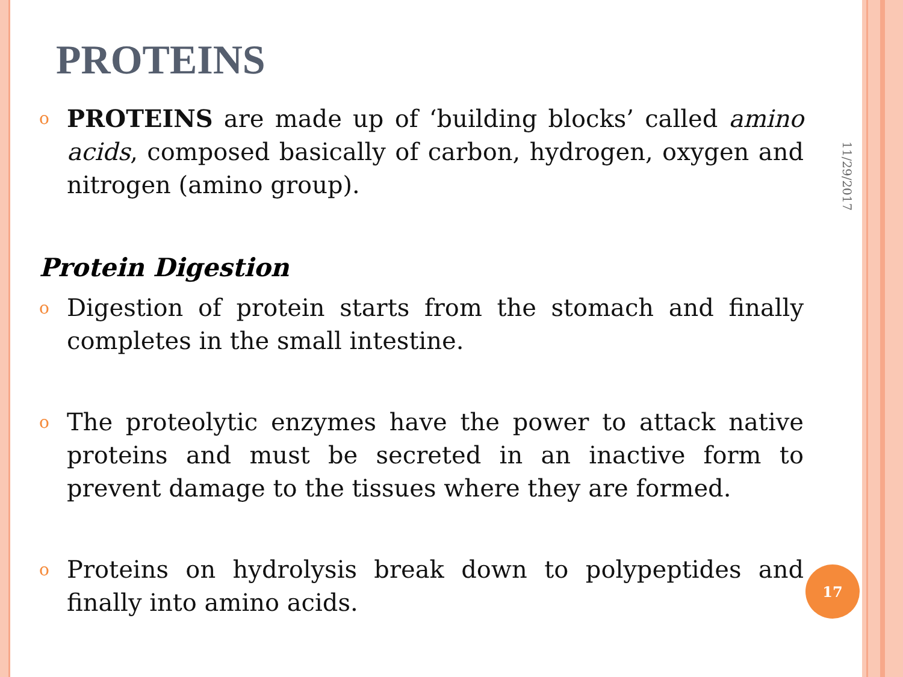PROTEINS
o PROTEINS are made up of ‘building blocks’ called amino acids, composed basically of carbon, hydrogen, oxygen and nitrogen (amino group).
Protein Digestion
o Digestion of protein starts from the stomach and finally completes in the small intestine.
o The proteolytic enzymes have the power to attack native proteins and must be secreted in an inactive form to prevent damage to the tissues where they are formed.
o Proteins on hydrolysis break down to polypeptides and finally into amino acids.
11/29/2017
17